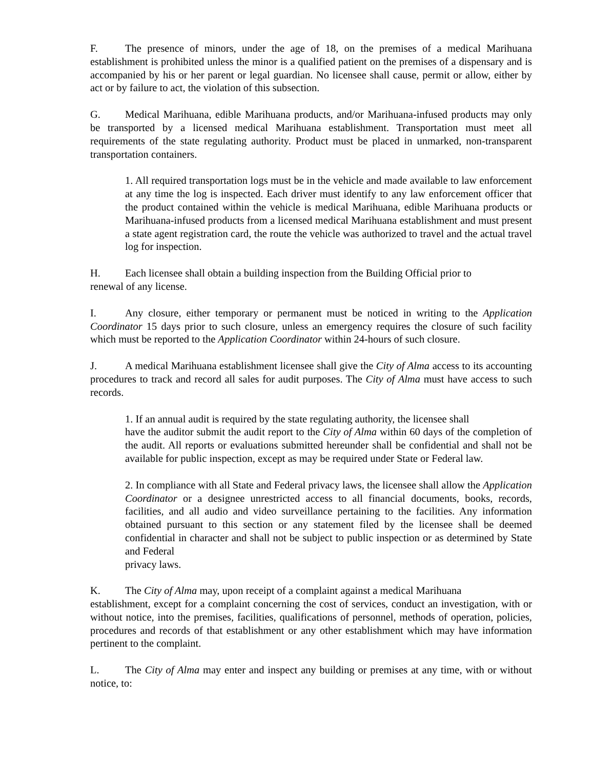F. The presence of minors, under the age of 18, on the premises of a medical Marihuana establishment is prohibited unless the minor is a qualified patient on the premises of a dispensary and is accompanied by his or her parent or legal guardian. No licensee shall cause, permit or allow, either by act or by failure to act, the violation of this subsection.
G. Medical Marihuana, edible Marihuana products, and/or Marihuana-infused products may only be transported by a licensed medical Marihuana establishment. Transportation must meet all requirements of the state regulating authority. Product must be placed in unmarked, non-transparent transportation containers.
1. All required transportation logs must be in the vehicle and made available to law enforcement at any time the log is inspected. Each driver must identify to any law enforcement officer that the product contained within the vehicle is medical Marihuana, edible Marihuana products or Marihuana-infused products from a licensed medical Marihuana establishment and must present a state agent registration card, the route the vehicle was authorized to travel and the actual travel log for inspection.
H. Each licensee shall obtain a building inspection from the Building Official prior to
renewal of any license.
I. Any closure, either temporary or permanent must be noticed in writing to the Application Coordinator 15 days prior to such closure, unless an emergency requires the closure of such facility which must be reported to the Application Coordinator within 24-hours of such closure.
J. A medical Marihuana establishment licensee shall give the City of Alma access to its accounting procedures to track and record all sales for audit purposes. The City of Alma must have access to such records.
1. If an annual audit is required by the state regulating authority, the licensee shall
have the auditor submit the audit report to the City of Alma within 60 days of the completion of the audit. All reports or evaluations submitted hereunder shall be confidential and shall not be available for public inspection, except as may be required under State or Federal law.
2. In compliance with all State and Federal privacy laws, the licensee shall allow the Application Coordinator or a designee unrestricted access to all financial documents, books, records, facilities, and all audio and video surveillance pertaining to the facilities. Any information obtained pursuant to this section or any statement filed by the licensee shall be deemed confidential in character and shall not be subject to public inspection or as determined by State and Federal
privacy laws.
K. The City of Alma may, upon receipt of a complaint against a medical Marihuana
establishment, except for a complaint concerning the cost of services, conduct an investigation, with or without notice, into the premises, facilities, qualifications of personnel, methods of operation, policies, procedures and records of that establishment or any other establishment which may have information pertinent to the complaint.
L. The City of Alma may enter and inspect any building or premises at any time, with or without notice, to: